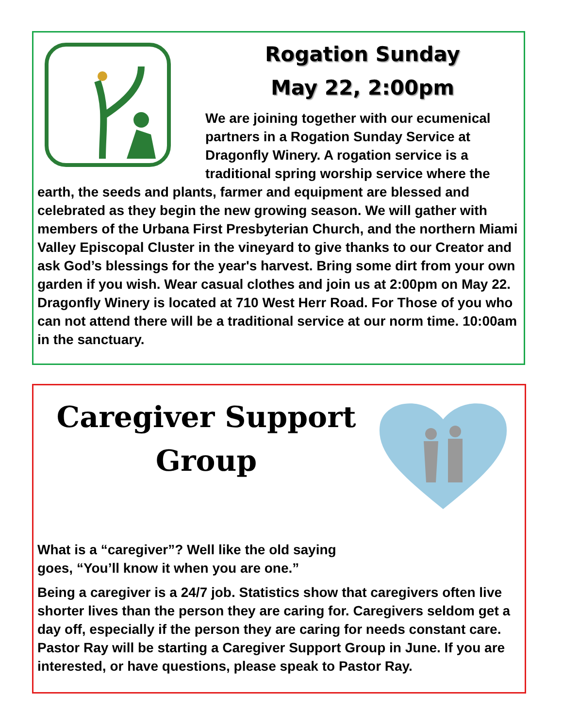Rogation Sunday
May 22, 2:00pm
We are joining together with our ecumenical partners in a Rogation Sunday Service at Dragonfly Winery. A rogation service is a traditional spring worship service where the earth, the seeds and plants, farmer and equipment are blessed and celebrated as they begin the new growing season. We will gather with members of the Urbana First Presbyterian Church, and the northern Miami Valley Episcopal Cluster in the vineyard to give thanks to our Creator and ask God’s blessings for the year's harvest. Bring some dirt from your own garden if you wish. Wear casual clothes and join us at 2:00pm on May 22. Dragonfly Winery is located at 710 West Herr Road. For Those of you who can not attend there will be a traditional service at our norm time. 10:00am in the sanctuary.
Caregiver Support Group
What is a “caregiver”? Well like the old saying goes, “You’ll know it when you are one.”
Being a caregiver is a 24/7 job. Statistics show that caregivers often live shorter lives than the person they are caring for. Caregivers seldom get a day off, especially if the person they are caring for needs constant care. Pastor Ray will be starting a Caregiver Support Group in June. If you are interested, or have questions, please speak to Pastor Ray.